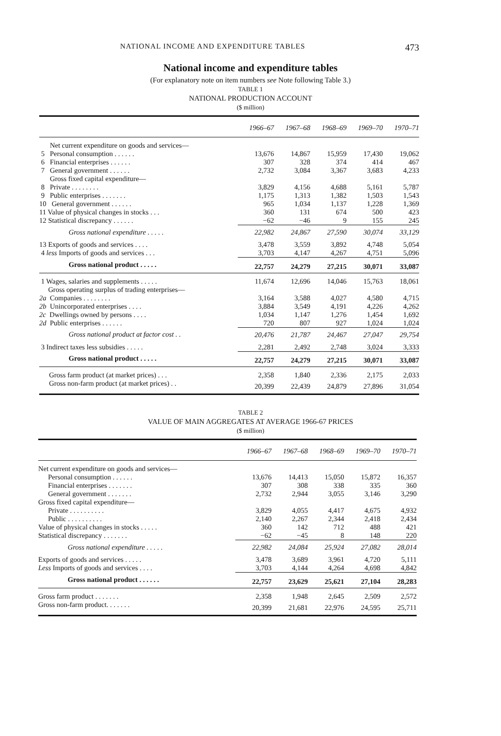NATIONAL INCOME AND EXPENDITURE TABLES 473
National income and expenditure tables
(For explanatory note on item numbers see Note following Table 3.)
TABLE 1
NATIONAL PRODUCTION ACCOUNT
($ million)
| | 1966–67 | 1967–68 | 1968–69 | 1969–70 | 1970–71 |
| --- | --- | --- | --- | --- | --- |
| Net current expenditure on goods and services— | | | | | |
| 5 Personal consumption . . . . . . | 13,676 | 14,867 | 15,959 | 17,430 | 19,062 |
| 6 Financial enterprises . . . . . . | 307 | 328 | 374 | 414 | 467 |
| 7 General government . . . . . . | 2,732 | 3,084 | 3,367 | 3,683 | 4,233 |
| Gross fixed capital expenditure— | | | | | |
| 8 Private . . . . . . . . | 3,829 | 4,156 | 4,688 | 5,161 | 5,787 |
| 9 Public enterprises . . . . . . . | 1,175 | 1,313 | 1,382 | 1,503 | 1,543 |
| 10 General government . . . . . . | 965 | 1,034 | 1,137 | 1,228 | 1,369 |
| 11 Value of physical changes in stocks . . . | 360 | 131 | 674 | 500 | 423 |
| 12 Statistical discrepancy . . . . . . | −62 | −46 | 9 | 155 | 245 |
| Gross national expenditure . . . . . | 22,982 | 24,867 | 27,590 | 30,074 | 33,129 |
| 13 Exports of goods and services . . . . | 3,478 | 3,559 | 3,892 | 4,748 | 5,054 |
| 4 less Imports of goods and services . . . | 3,703 | 4,147 | 4,267 | 4,751 | 5,096 |
| Gross national product . . . . . | 22,757 | 24,279 | 27,215 | 30,071 | 33,087 |
| 1 Wages, salaries and supplements . . . . . | 11,674 | 12,696 | 14,046 | 15,763 | 18,061 |
| Gross operating surplus of trading enterprises— | | | | | |
| 2a Companies . . . . . . . . | 3,164 | 3,588 | 4,027 | 4,580 | 4,715 |
| 2b Unincorporated enterprises . . . . | 3,884 | 3,549 | 4,191 | 4,226 | 4,262 |
| 2c Dwellings owned by persons . . . . | 1,034 | 1,147 | 1,276 | 1,454 | 1,692 |
| 2d Public enterprises . . . . . . | 720 | 807 | 927 | 1,024 | 1,024 |
| Gross national product at factor cost . . | 20,476 | 21,787 | 24,467 | 27,047 | 29,754 |
| 3 Indirect taxes less subsidies . . . . . | 2,281 | 2,492 | 2,748 | 3,024 | 3,333 |
| Gross national product . . . . . | 22,757 | 24,279 | 27,215 | 30,071 | 33,087 |
| Gross farm product (at market prices) . . . | 2,358 | 1,840 | 2,336 | 2,175 | 2,033 |
| Gross non-farm product (at market prices) . . | 20,399 | 22,439 | 24,879 | 27,896 | 31,054 |
TABLE 2
VALUE OF MAIN AGGREGATES AT AVERAGE 1966-67 PRICES
($ million)
| | 1966–67 | 1967–68 | 1968–69 | 1969–70 | 1970–71 |
| --- | --- | --- | --- | --- | --- |
| Net current expenditure on goods and services— | | | | | |
| Personal consumption . . . . . . | 13,676 | 14,413 | 15,050 | 15,872 | 16,357 |
| Financial enterprises . . . . . . . | 307 | 308 | 338 | 335 | 360 |
| General government . . . . . . . | 2,732 | 2,944 | 3,055 | 3,146 | 3,290 |
| Gross fixed capital expenditure— | | | | | |
| Private . . . . . . . . . . | 3,829 | 4,055 | 4,417 | 4,675 | 4,932 |
| Public . . . . . . . . . . | 2,140 | 2,267 | 2,344 | 2,418 | 2,434 |
| Value of physical changes in stocks . . . . . | 360 | 142 | 712 | 488 | 421 |
| Statistical discrepancy . . . . . . . | −62 | −45 | 8 | 148 | 220 |
| Gross national expenditure . . . . . | 22,982 | 24,084 | 25,924 | 27,082 | 28,014 |
| Exports of goods and services . . . . . | 3,478 | 3,689 | 3,961 | 4,720 | 5,111 |
| Less Imports of goods and services . . . . | 3,703 | 4,144 | 4,264 | 4,698 | 4,842 |
| Gross national product . . . . . . | 22,757 | 23,629 | 25,621 | 27,104 | 28,283 |
| Gross farm product . . . . . . . | 2,358 | 1,948 | 2,645 | 2,509 | 2,572 |
| Gross non-farm product. . . . . . . | 20,399 | 21,681 | 22,976 | 24,595 | 25,711 |